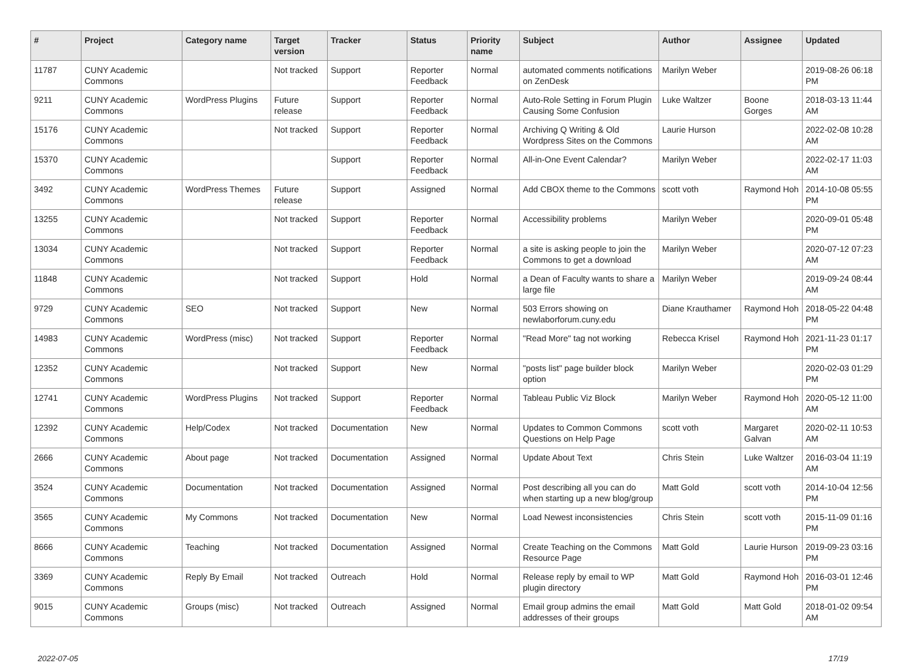| # | Project | Category name | Target version | Tracker | Status | Priority name | Subject | Author | Assignee | Updated |
| --- | --- | --- | --- | --- | --- | --- | --- | --- | --- | --- |
| 11787 | CUNY Academic Commons | | Not tracked | Support | Reporter Feedback | Normal | automated comments notifications on ZenDesk | Marilyn Weber | | 2019-08-26 06:18 PM |
| 9211 | CUNY Academic Commons | WordPress Plugins | Future release | Support | Reporter Feedback | Normal | Auto-Role Setting in Forum Plugin Causing Some Confusion | Luke Waltzer | Boone Gorges | 2018-03-13 11:44 AM |
| 15176 | CUNY Academic Commons | | Not tracked | Support | Reporter Feedback | Normal | Archiving Q Writing & Old Wordpress Sites on the Commons | Laurie Hurson | | 2022-02-08 10:28 AM |
| 15370 | CUNY Academic Commons | | | Support | Reporter Feedback | Normal | All-in-One Event Calendar? | Marilyn Weber | | 2022-02-17 11:03 AM |
| 3492 | CUNY Academic Commons | WordPress Themes | Future release | Support | Assigned | Normal | Add CBOX theme to the Commons | scott voth | Raymond Hoh | 2014-10-08 05:55 PM |
| 13255 | CUNY Academic Commons | | Not tracked | Support | Reporter Feedback | Normal | Accessibility problems | Marilyn Weber | | 2020-09-01 05:48 PM |
| 13034 | CUNY Academic Commons | | Not tracked | Support | Reporter Feedback | Normal | a site is asking people to join the Commons to get a download | Marilyn Weber | | 2020-07-12 07:23 AM |
| 11848 | CUNY Academic Commons | | Not tracked | Support | Hold | Normal | a Dean of Faculty wants to share a large file | Marilyn Weber | | 2019-09-24 08:44 AM |
| 9729 | CUNY Academic Commons | SEO | Not tracked | Support | New | Normal | 503 Errors showing on newlaborforum.cuny.edu | Diane Krauthamer | Raymond Hoh | 2018-05-22 04:48 PM |
| 14983 | CUNY Academic Commons | WordPress (misc) | Not tracked | Support | Reporter Feedback | Normal | "Read More" tag not working | Rebecca Krisel | Raymond Hoh | 2021-11-23 01:17 PM |
| 12352 | CUNY Academic Commons | | Not tracked | Support | New | Normal | "posts list" page builder block option | Marilyn Weber | | 2020-02-03 01:29 PM |
| 12741 | CUNY Academic Commons | WordPress Plugins | Not tracked | Support | Reporter Feedback | Normal | Tableau Public Viz Block | Marilyn Weber | Raymond Hoh | 2020-05-12 11:00 AM |
| 12392 | CUNY Academic Commons | Help/Codex | Not tracked | Documentation | New | Normal | Updates to Common Commons Questions on Help Page | scott voth | Margaret Galvan | 2020-02-11 10:53 AM |
| 2666 | CUNY Academic Commons | About page | Not tracked | Documentation | Assigned | Normal | Update About Text | Chris Stein | Luke Waltzer | 2016-03-04 11:19 AM |
| 3524 | CUNY Academic Commons | Documentation | Not tracked | Documentation | Assigned | Normal | Post describing all you can do when starting up a new blog/group | Matt Gold | scott voth | 2014-10-04 12:56 PM |
| 3565 | CUNY Academic Commons | My Commons | Not tracked | Documentation | New | Normal | Load Newest inconsistencies | Chris Stein | scott voth | 2015-11-09 01:16 PM |
| 8666 | CUNY Academic Commons | Teaching | Not tracked | Documentation | Assigned | Normal | Create Teaching on the Commons Resource Page | Matt Gold | Laurie Hurson | 2019-09-23 03:16 PM |
| 3369 | CUNY Academic Commons | Reply By Email | Not tracked | Outreach | Hold | Normal | Release reply by email to WP plugin directory | Matt Gold | Raymond Hoh | 2016-03-01 12:46 PM |
| 9015 | CUNY Academic Commons | Groups (misc) | Not tracked | Outreach | Assigned | Normal | Email group admins the email addresses of their groups | Matt Gold | Matt Gold | 2018-01-02 09:54 AM |
2022-07-05 17/19